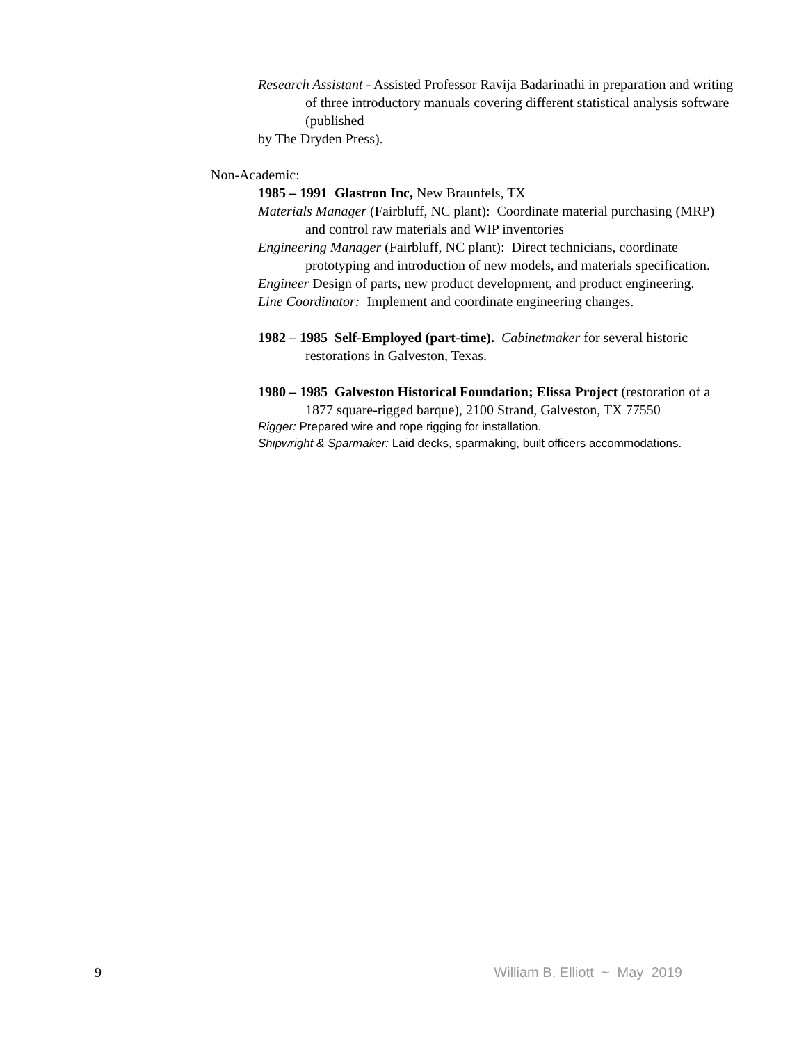Research Assistant - Assisted Professor Ravija Badarinathi in preparation and writing of three introductory manuals covering different statistical analysis software (published
by The Dryden Press).
Non-Academic:
1985 – 1991 Glastron Inc, New Braunfels, TX
Materials Manager (Fairbluff, NC plant): Coordinate material purchasing (MRP) and control raw materials and WIP inventories
Engineering Manager (Fairbluff, NC plant): Direct technicians, coordinate prototyping and introduction of new models, and materials specification.
Engineer Design of parts, new product development, and product engineering.
Line Coordinator: Implement and coordinate engineering changes.
1982 – 1985 Self-Employed (part-time). Cabinetmaker for several historic restorations in Galveston, Texas.
1980 – 1985 Galveston Historical Foundation; Elissa Project (restoration of a 1877 square-rigged barque), 2100 Strand, Galveston, TX 77550
Rigger: Prepared wire and rope rigging for installation.
Shipwright & Sparmaker: Laid decks, sparmaking, built officers accommodations.
9 William B. Elliott ~ May 2019